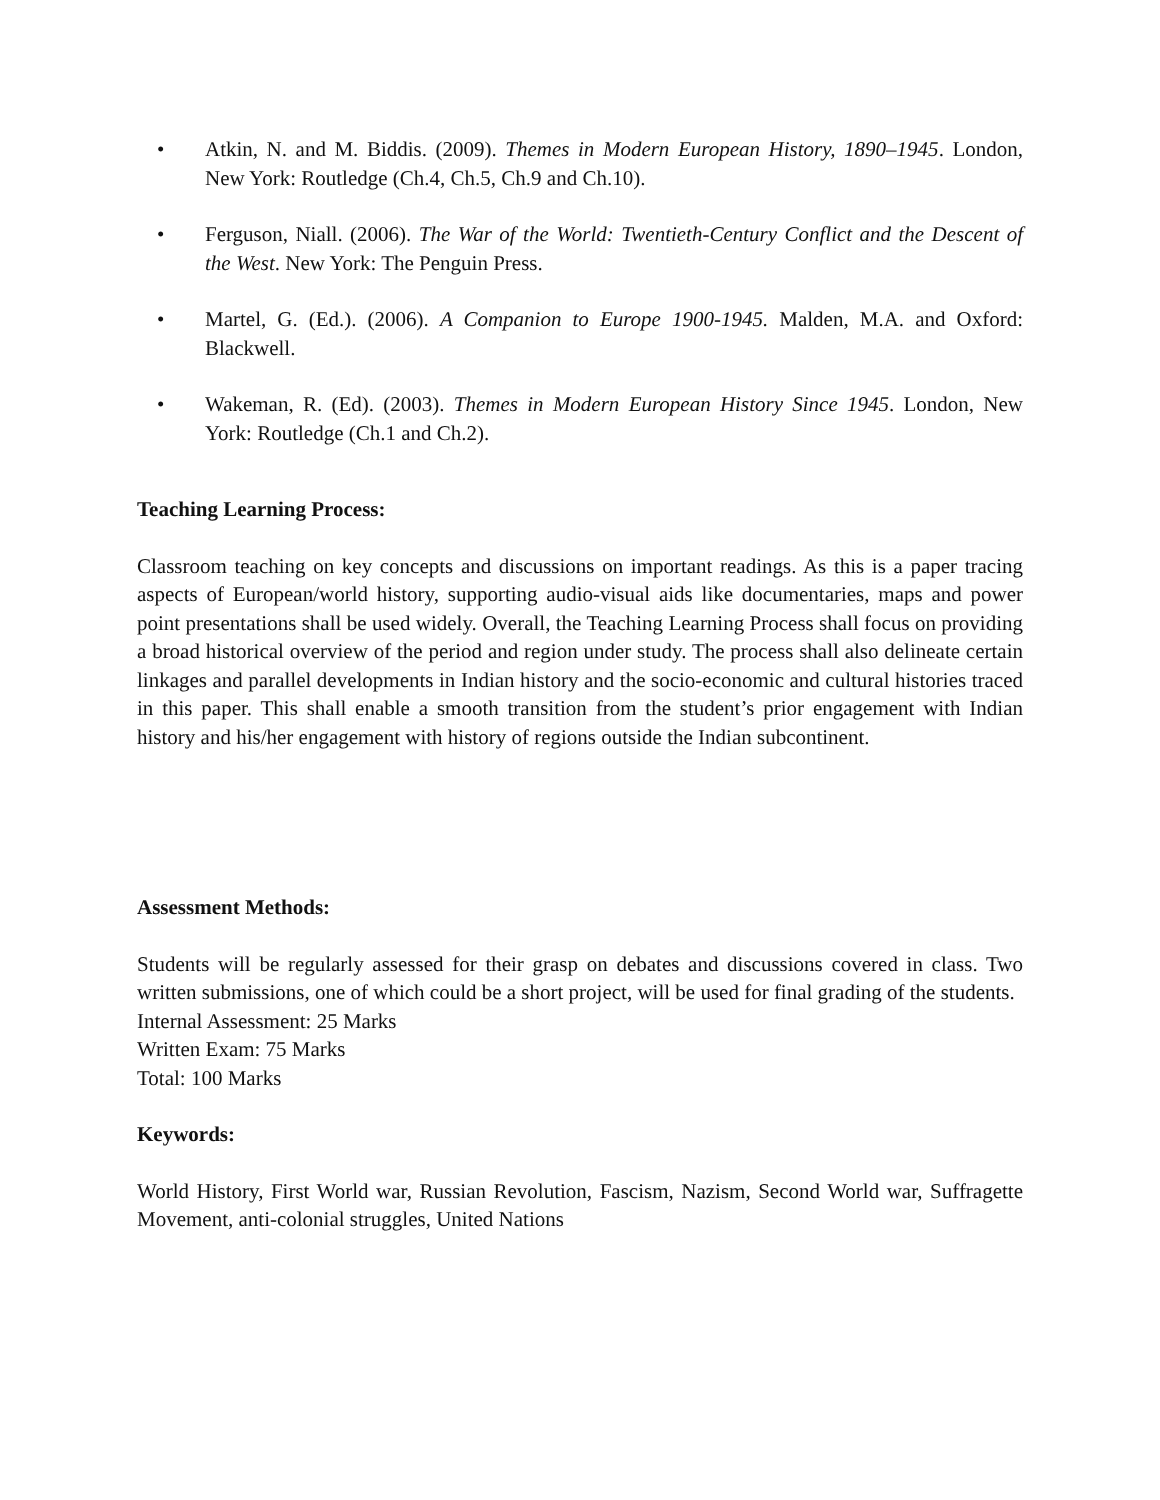• Atkin, N. and M. Biddis. (2009). Themes in Modern European History, 1890–1945. London, New York: Routledge (Ch.4, Ch.5, Ch.9 and Ch.10).
• Ferguson, Niall. (2006). The War of the World: Twentieth-Century Conflict and the Descent of the West. New York: The Penguin Press.
• Martel, G. (Ed.). (2006). A Companion to Europe 1900-1945. Malden, M.A. and Oxford: Blackwell.
• Wakeman, R. (Ed). (2003). Themes in Modern European History Since 1945. London, New York: Routledge (Ch.1 and Ch.2).
Teaching Learning Process:
Classroom teaching on key concepts and discussions on important readings. As this is a paper tracing aspects of European/world history, supporting audio-visual aids like documentaries, maps and power point presentations shall be used widely. Overall, the Teaching Learning Process shall focus on providing a broad historical overview of the period and region under study. The process shall also delineate certain linkages and parallel developments in Indian history and the socio-economic and cultural histories traced in this paper. This shall enable a smooth transition from the student’s prior engagement with Indian history and his/her engagement with history of regions outside the Indian subcontinent.
Assessment Methods:
Students will be regularly assessed for their grasp on debates and discussions covered in class. Two written submissions, one of which could be a short project, will be used for final grading of the students.
Internal Assessment: 25 Marks
Written Exam: 75 Marks
Total: 100 Marks
Keywords:
World History, First World war, Russian Revolution, Fascism, Nazism, Second World war, Suffragette Movement, anti-colonial struggles, United Nations